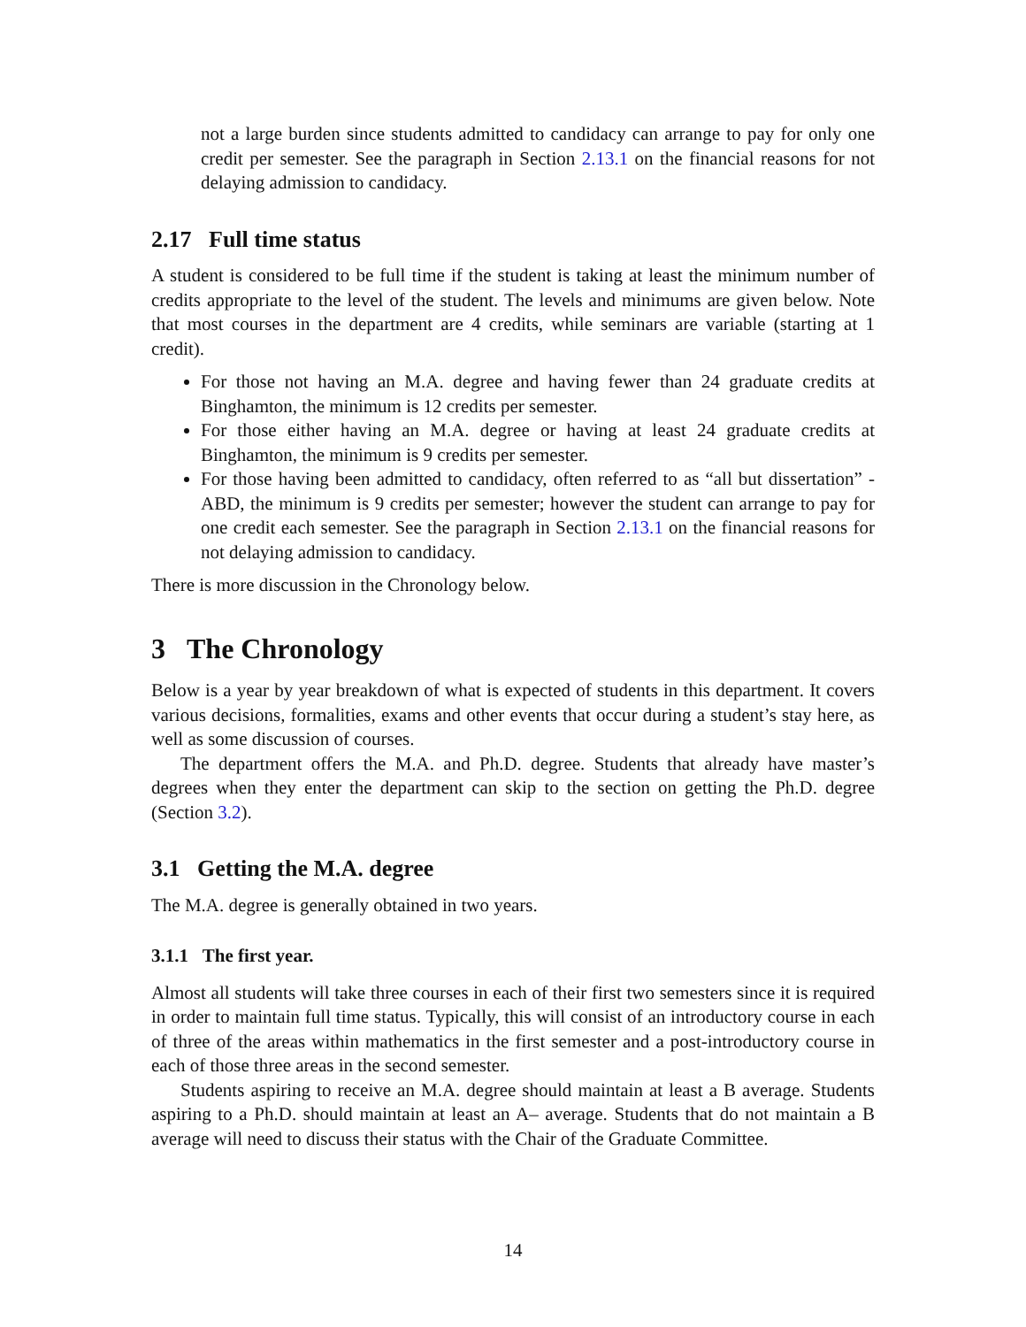not a large burden since students admitted to candidacy can arrange to pay for only one credit per semester. See the paragraph in Section 2.13.1 on the financial reasons for not delaying admission to candidacy.
2.17 Full time status
A student is considered to be full time if the student is taking at least the minimum number of credits appropriate to the level of the student. The levels and minimums are given below. Note that most courses in the department are 4 credits, while seminars are variable (starting at 1 credit).
For those not having an M.A. degree and having fewer than 24 graduate credits at Binghamton, the minimum is 12 credits per semester.
For those either having an M.A. degree or having at least 24 graduate credits at Binghamton, the minimum is 9 credits per semester.
For those having been admitted to candidacy, often referred to as “all but dissertation” - ABD, the minimum is 9 credits per semester; however the student can arrange to pay for one credit each semester. See the paragraph in Section 2.13.1 on the financial reasons for not delaying admission to candidacy.
There is more discussion in the Chronology below.
3 The Chronology
Below is a year by year breakdown of what is expected of students in this department. It covers various decisions, formalities, exams and other events that occur during a student’s stay here, as well as some discussion of courses.
The department offers the M.A. and Ph.D. degree. Students that already have master’s degrees when they enter the department can skip to the section on getting the Ph.D. degree (Section 3.2).
3.1 Getting the M.A. degree
The M.A. degree is generally obtained in two years.
3.1.1 The first year.
Almost all students will take three courses in each of their first two semesters since it is required in order to maintain full time status. Typically, this will consist of an introductory course in each of three of the areas within mathematics in the first semester and a post-introductory course in each of those three areas in the second semester.
Students aspiring to receive an M.A. degree should maintain at least a B average. Students aspiring to a Ph.D. should maintain at least an A– average. Students that do not maintain a B average will need to discuss their status with the Chair of the Graduate Committee.
14